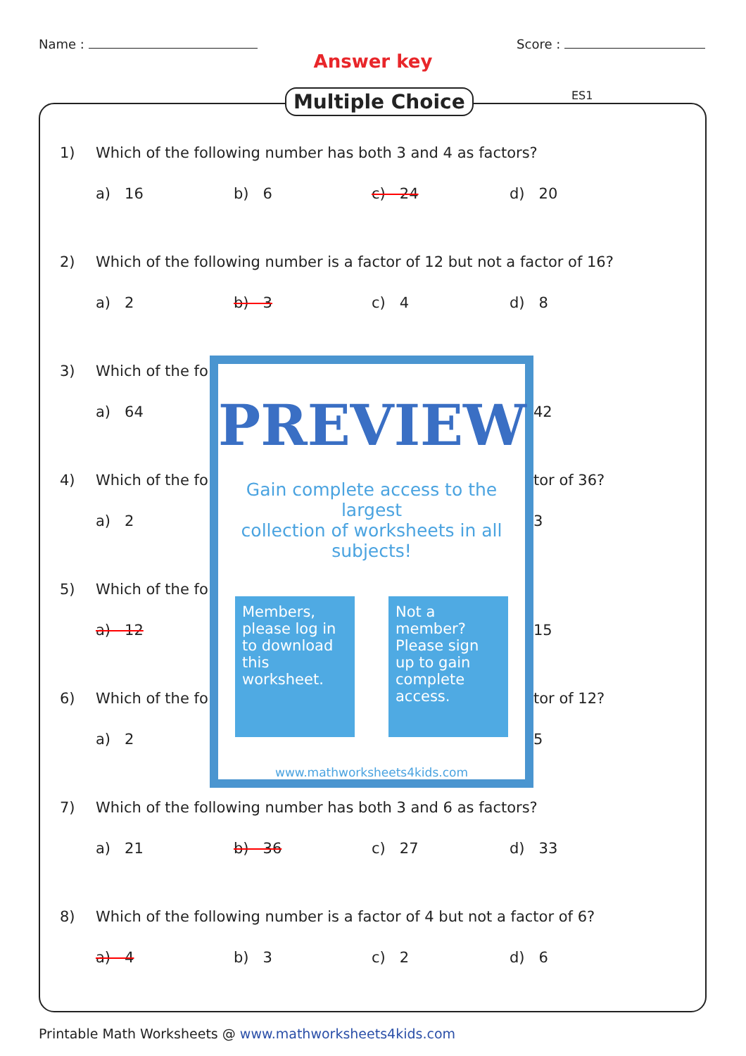Name : Score :
Answer key
Multiple Choice ES1
1) Which of the following number has both 3 and 4 as factors?
a) 16 b) 6 c) 24 d) 20
2) Which of the following number is a factor of 12 but not a factor of 16?
a) 2 b) 3 c) 4 d) 8
3) Which of the fo
a) 64
4) Which of the fo
a) 2
5) Which of the fo
a) 12
6) Which of the fo
a) 2
42
tor of 36?
3
15
tor of 12?
5
PREVIEW
Gain complete access to the largest
collection of worksheets in all subjects!
Members, please log in to download this worksheet.
Not a member? Please sign up to gain complete access.
www.mathworksheets4kids.com
7) Which of the following number has both 3 and 6 as factors?
a) 21 b) 36 c) 27 d) 33
8) Which of the following number is a factor of 4 but not a factor of 6?
a) 4 b) 3 c) 2 d) 6
Printable Math Worksheets @ www.mathworksheets4kids.com